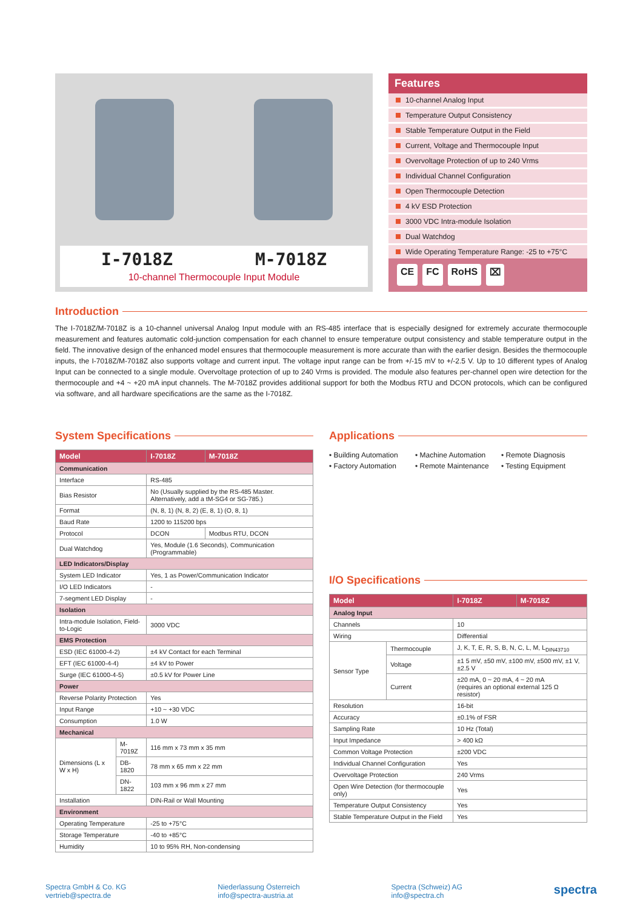I-7018Z M-7018Z
10-channel Thermocouple Input Module
Features
10-channel Analog Input
Temperature Output Consistency
Stable Temperature Output in the Field
Current, Voltage and Thermocouple Input
Overvoltage Protection of up to 240 Vrms
Individual Channel Configuration
Open Thermocouple Detection
4 kV ESD Protection
3000 VDC Intra-module Isolation
Dual Watchdog
Wide Operating Temperature Range: -25 to +75°C
CE FC RoHS ⌧
Introduction
The I-7018Z/M-7018Z is a 10-channel universal Analog Input module with an RS-485 interface that is especially designed for extremely accurate thermocouple measurement and features automatic cold-junction compensation for each channel to ensure temperature output consistency and stable temperature output in the field. The innovative design of the enhanced model ensures that thermocouple measurement is more accurate than with the earlier design. Besides the thermocouple inputs, the I-7018Z/M-7018Z also supports voltage and current input. The voltage input range can be from +/-15 mV to +/-2.5 V. Up to 10 different types of Analog Input can be connected to a single module. Overvoltage protection of up to 240 Vrms is provided. The module also features per-channel open wire detection for the thermocouple and +4 ~ +20 mA input channels. The M-7018Z provides additional support for both the Modbus RTU and DCON protocols, which can be configured via software, and all hardware specifications are the same as the I-7018Z.
System Specifications
| Model | | I-7018Z | M-7018Z |
| --- | --- | --- | --- |
| Communication | | | |
| Interface | | RS-485 | |
| Bias Resistor | | No (Usually supplied by the RS-485 Master. Alternatively, add a tM-SG4 or SG-785.) | |
| Format | | (N, 8, 1) (N, 8, 2) (E, 8, 1) (O, 8, 1) | |
| Baud Rate | | 1200 to 115200 bps | |
| Protocol | | DCON | Modbus RTU, DCON |
| Dual Watchdog | | Yes, Module (1.6 Seconds), Communication (Programmable) | |
| LED Indicators/Display | | | |
| System LED Indicator | | Yes, 1 as Power/Communication Indicator | |
| I/O LED Indicators | | - | |
| 7-segment LED Display | | - | |
| Isolation | | | |
| Intra-module Isolation, Field-to-Logic | | 3000 VDC | |
| EMS Protection | | | |
| ESD (IEC 61000-4-2) | | ±4 kV Contact for each Terminal | |
| EFT (IEC 61000-4-4) | | ±4 kV to Power | |
| Surge (IEC 61000-4-5) | | ±0.5 kV for Power Line | |
| Power | | | |
| Reverse Polarity Protection | | Yes | |
| Input Range | | +10 ~ +30 VDC | |
| Consumption | | 1.0 W | |
| Mechanical | | | |
| Dimensions (L x W x H) | M-7019Z | 116 mm x 73 mm x 35 mm | |
| | DB-1820 | 78 mm x 65 mm x 22 mm | |
| | DN-1822 | 103 mm x 96 mm x 27 mm | |
| Installation | | DIN-Rail or Wall Mounting | |
| Environment | | | |
| Operating Temperature | | -25 to +75°C | |
| Storage Temperature | | -40 to +85°C | |
| Humidity | | 10 to 95% RH, Non-condensing | |
Applications
• Building Automation • Machine Automation • Remote Diagnosis • Factory Automation • Remote Maintenance • Testing Equipment
I/O Specifications
| Model | | I-7018Z | M-7018Z |
| --- | --- | --- | --- |
| Analog Input | | | |
| Channels | | 10 | |
| Wiring | | Differential | |
| Sensor Type | Thermocouple | J, K, T, E, R, S, B, N, C, L, M, L<sub>DIN43710</sub> | |
| | Voltage | ±1 5 mV, ±50 mV, ±100 mV, ±500 mV, ±1 V, ±2.5 V | |
| | Current | ±20 mA, 0 ~ 20 mA, 4 ~ 20 mA (requires an optional external 125 Ω resistor) | |
| Resolution | | 16-bit | |
| Accuracy | | ±0.1% of FSR | |
| Sampling Rate | | 10 Hz (Total) | |
| Input Impedance | | > 400 kΩ | |
| Common Voltage Protection | | ±200 VDC | |
| Individual Channel Configuration | | Yes | |
| Overvoltage Protection | | 240 Vrms | |
| Open Wire Detection (for thermocouple only) | | Yes | |
| Temperature Output Consistency | | Yes | |
| Stable Temperature Output in the Field | | Yes | |
Spectra GmbH & Co. KG
vertrieb@spectra.de
Niederlassung Österreich
info@spectra-austria.at
Spectra (Schweiz) AG
info@spectra.ch
spectra